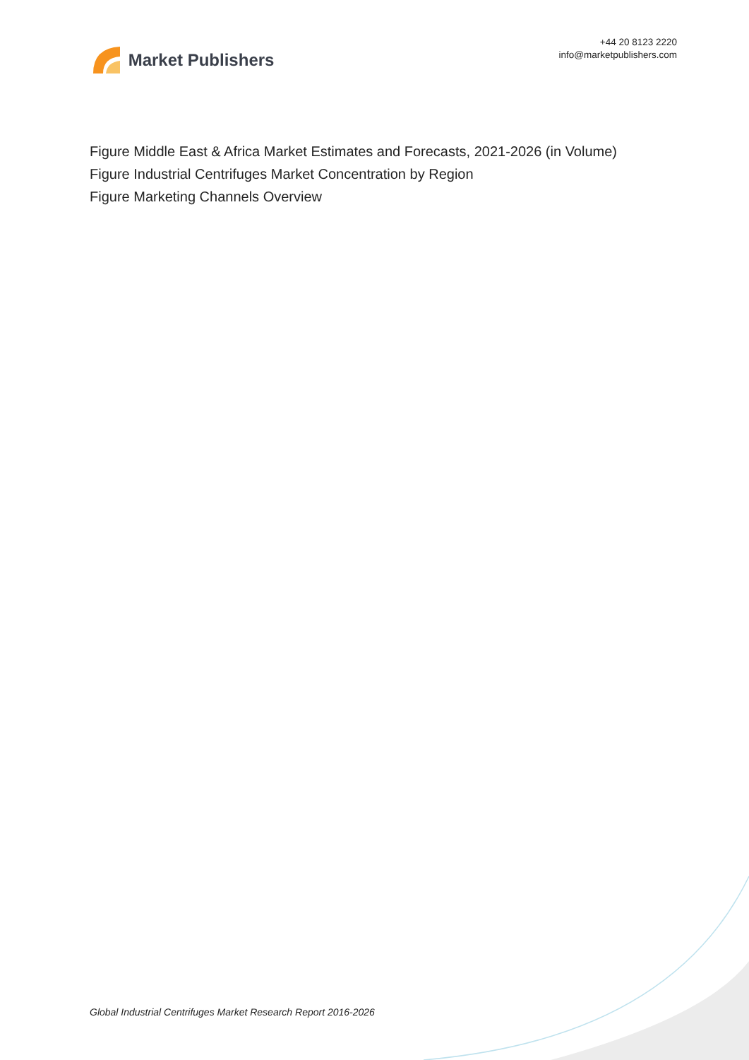Market Publishers
+44 20 8123 2220
info@marketpublishers.com
Figure Middle East & Africa Market Estimates and Forecasts, 2021-2026 (in Volume)
Figure Industrial Centrifuges Market Concentration by Region
Figure Marketing Channels Overview
Global Industrial Centrifuges Market Research Report 2016-2026